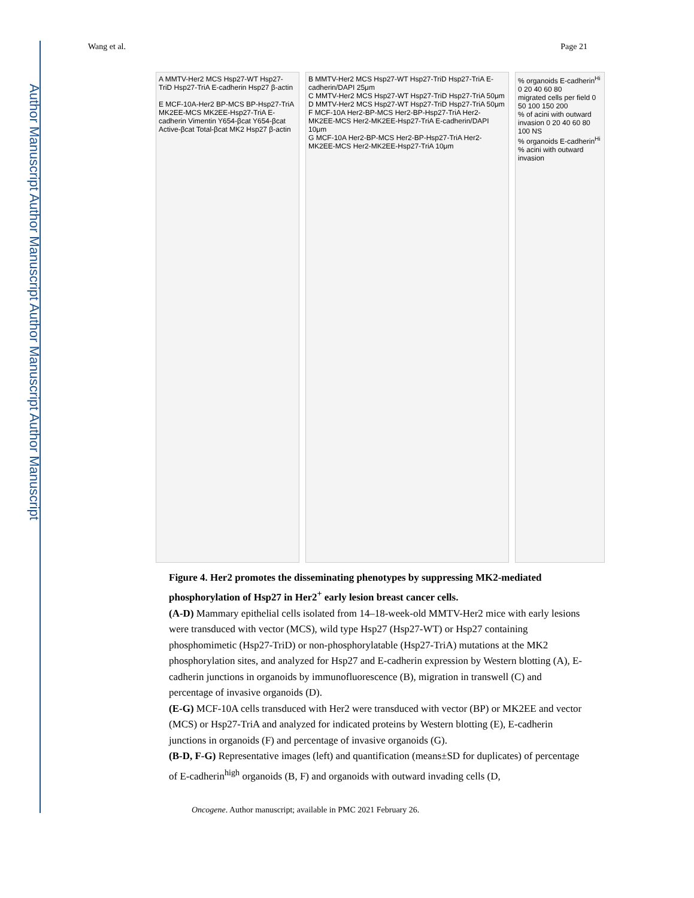Author Manuscript Author Manuscript Author Manuscript Author Manuscript
Wang et al. Page 21
A MMTV-Her2 MCS Hsp27-WT Hsp27-TriD Hsp27-TriA E-cadherin Hsp27 β-actin
E MCF-10A-Her2 BP-MCS BP-Hsp27-TriA MK2EE-MCS MK2EE-Hsp27-TriA E-cadherin Vimentin Y654-βcat Y654-βcat Active-βcat Total-βcat MK2 Hsp27 β-actin
B MMTV-Her2 MCS Hsp27-WT Hsp27-TriD Hsp27-TriA E-cadherin/DAPI 25μm
C MMTV-Her2 MCS Hsp27-WT Hsp27-TriD Hsp27-TriA 50μm
D MMTV-Her2 MCS Hsp27-WT Hsp27-TriD Hsp27-TriA 50μm
F MCF-10A Her2-BP-MCS Her2-BP-Hsp27-TriA Her2-MK2EE-MCS Her2-MK2EE-Hsp27-TriA E-cadherin/DAPI 10μm
G MCF-10A Her2-BP-MCS Her2-BP-Hsp27-TriA Her2-MK2EE-MCS Her2-MK2EE-Hsp27-TriA 10μm
% organoids E-cadherin<sup>Hi</sup> 0 20 40 60 80
migrated cells per field 0 50 100 150 200
% of acini with outward invasion 0 20 40 60 80 100 NS
% organoids E-cadherin<sup>Hi</sup>
% acini with outward invasion
Figure 4. Her2 promotes the disseminating phenotypes by suppressing MK2-mediated phosphorylation of Hsp27 in Her2<sup>+</sup> early lesion breast cancer cells.
(A-D) Mammary epithelial cells isolated from 14–18-week-old MMTV-Her2 mice with early lesions were transduced with vector (MCS), wild type Hsp27 (Hsp27-WT) or Hsp27 containing phosphomimetic (Hsp27-TriD) or non-phosphorylatable (Hsp27-TriA) mutations at the MK2 phosphorylation sites, and analyzed for Hsp27 and E-cadherin expression by Western blotting (A), E-cadherin junctions in organoids by immunofluorescence (B), migration in transwell (C) and percentage of invasive organoids (D).
(E-G) MCF-10A cells transduced with Her2 were transduced with vector (BP) or MK2EE and vector (MCS) or Hsp27-TriA and analyzed for indicated proteins by Western blotting (E), E-cadherin junctions in organoids (F) and percentage of invasive organoids (G).
(B-D, F-G) Representative images (left) and quantification (means±SD for duplicates) of percentage of E-cadherin<sup>high</sup> organoids (B, F) and organoids with outward invading cells (D,
Oncogene. Author manuscript; available in PMC 2021 February 26.